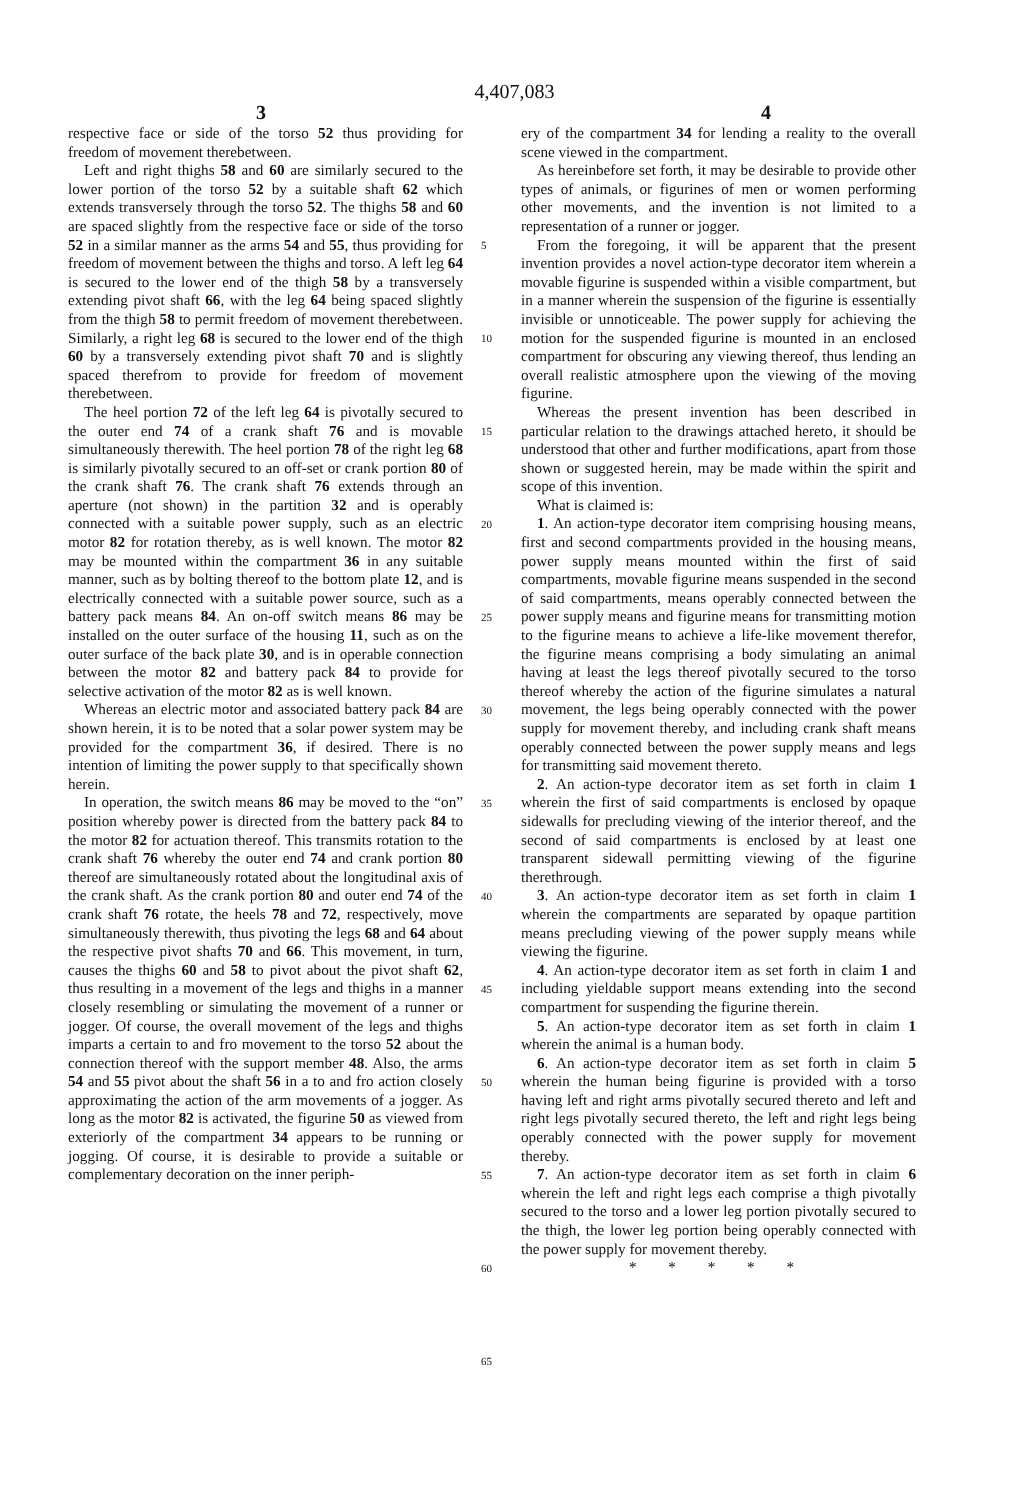4,407,083
3 4
respective face or side of the torso 52 thus providing for freedom of movement therebetween.
Left and right thighs 58 and 60 are similarly secured to the lower portion of the torso 52 by a suitable shaft 62 which extends transversely through the torso 52. The thighs 58 and 60 are spaced slightly from the respective face or side of the torso 52 in a similar manner as the arms 54 and 55, thus providing for freedom of movement between the thighs and torso. A left leg 64 is secured to the lower end of the thigh 58 by a transversely extending pivot shaft 66, with the leg 64 being spaced slightly from the thigh 58 to permit freedom of movement therebetween. Similarly, a right leg 68 is secured to the lower end of the thigh 60 by a transversely extending pivot shaft 70 and is slightly spaced therefrom to provide for freedom of movement therebetween.
The heel portion 72 of the left leg 64 is pivotally secured to the outer end 74 of a crank shaft 76 and is movable simultaneously therewith. The heel portion 78 of the right leg 68 is similarly pivotally secured to an off-set or crank portion 80 of the crank shaft 76. The crank shaft 76 extends through an aperture (not shown) in the partition 32 and is operably connected with a suitable power supply, such as an electric motor 82 for rotation thereby, as is well known. The motor 82 may be mounted within the compartment 36 in any suitable manner, such as by bolting thereof to the bottom plate 12, and is electrically connected with a suitable power source, such as a battery pack means 84. An on-off switch means 86 may be installed on the outer surface of the housing 11, such as on the outer surface of the back plate 30, and is in operable connection between the motor 82 and battery pack 84 to provide for selective activation of the motor 82 as is well known.
Whereas an electric motor and associated battery pack 84 are shown herein, it is to be noted that a solar power system may be provided for the compartment 36, if desired. There is no intention of limiting the power supply to that specifically shown herein.
In operation, the switch means 86 may be moved to the “on” position whereby power is directed from the battery pack 84 to the motor 82 for actuation thereof. This transmits rotation to the crank shaft 76 whereby the outer end 74 and crank portion 80 thereof are simultaneously rotated about the longitudinal axis of the crank shaft. As the crank portion 80 and outer end 74 of the crank shaft 76 rotate, the heels 78 and 72, respectively, move simultaneously therewith, thus pivoting the legs 68 and 64 about the respective pivot shafts 70 and 66. This movement, in turn, causes the thighs 60 and 58 to pivot about the pivot shaft 62, thus resulting in a movement of the legs and thighs in a manner closely resembling or simulating the movement of a runner or jogger. Of course, the overall movement of the legs and thighs imparts a certain to and fro movement to the torso 52 about the connection thereof with the support member 48. Also, the arms 54 and 55 pivot about the shaft 56 in a to and fro action closely approximating the action of the arm movements of a jogger. As long as the motor 82 is activated, the figurine 50 as viewed from exteriorly of the compartment 34 appears to be running or jogging. Of course, it is desirable to provide a suitable or complementary decoration on the inner periph-
5
10
15
20
25
30
35
40
45
50
55
60
65
ery of the compartment 34 for lending a reality to the overall scene viewed in the compartment.
As hereinbefore set forth, it may be desirable to provide other types of animals, or figurines of men or women performing other movements, and the invention is not limited to a representation of a runner or jogger.
From the foregoing, it will be apparent that the present invention provides a novel action-type decorator item wherein a movable figurine is suspended within a visible compartment, but in a manner wherein the suspension of the figurine is essentially invisible or unnoticeable. The power supply for achieving the motion for the suspended figurine is mounted in an enclosed compartment for obscuring any viewing thereof, thus lending an overall realistic atmosphere upon the viewing of the moving figurine.
Whereas the present invention has been described in particular relation to the drawings attached hereto, it should be understood that other and further modifications, apart from those shown or suggested herein, may be made within the spirit and scope of this invention.
What is claimed is:
1. An action-type decorator item comprising housing means, first and second compartments provided in the housing means, power supply means mounted within the first of said compartments, movable figurine means suspended in the second of said compartments, means operably connected between the power supply means and figurine means for transmitting motion to the figurine means to achieve a life-like movement therefor, the figurine means comprising a body simulating an animal having at least the legs thereof pivotally secured to the torso thereof whereby the action of the figurine simulates a natural movement, the legs being operably connected with the power supply for movement thereby, and including crank shaft means operably connected between the power supply means and legs for transmitting said movement thereto.
2. An action-type decorator item as set forth in claim 1 wherein the first of said compartments is enclosed by opaque sidewalls for precluding viewing of the interior thereof, and the second of said compartments is enclosed by at least one transparent sidewall permitting viewing of the figurine therethrough.
3. An action-type decorator item as set forth in claim 1 wherein the compartments are separated by opaque partition means precluding viewing of the power supply means while viewing the figurine.
4. An action-type decorator item as set forth in claim 1 and including yieldable support means extending into the second compartment for suspending the figurine therein.
5. An action-type decorator item as set forth in claim 1 wherein the animal is a human body.
6. An action-type decorator item as set forth in claim 5 wherein the human being figurine is provided with a torso having left and right arms pivotally secured thereto and left and right legs pivotally secured thereto, the left and right legs being operably connected with the power supply for movement thereby.
7. An action-type decorator item as set forth in claim 6 wherein the left and right legs each comprise a thigh pivotally secured to the torso and a lower leg portion pivotally secured to the thigh, the lower leg portion being operably connected with the power supply for movement thereby.
* * * * *